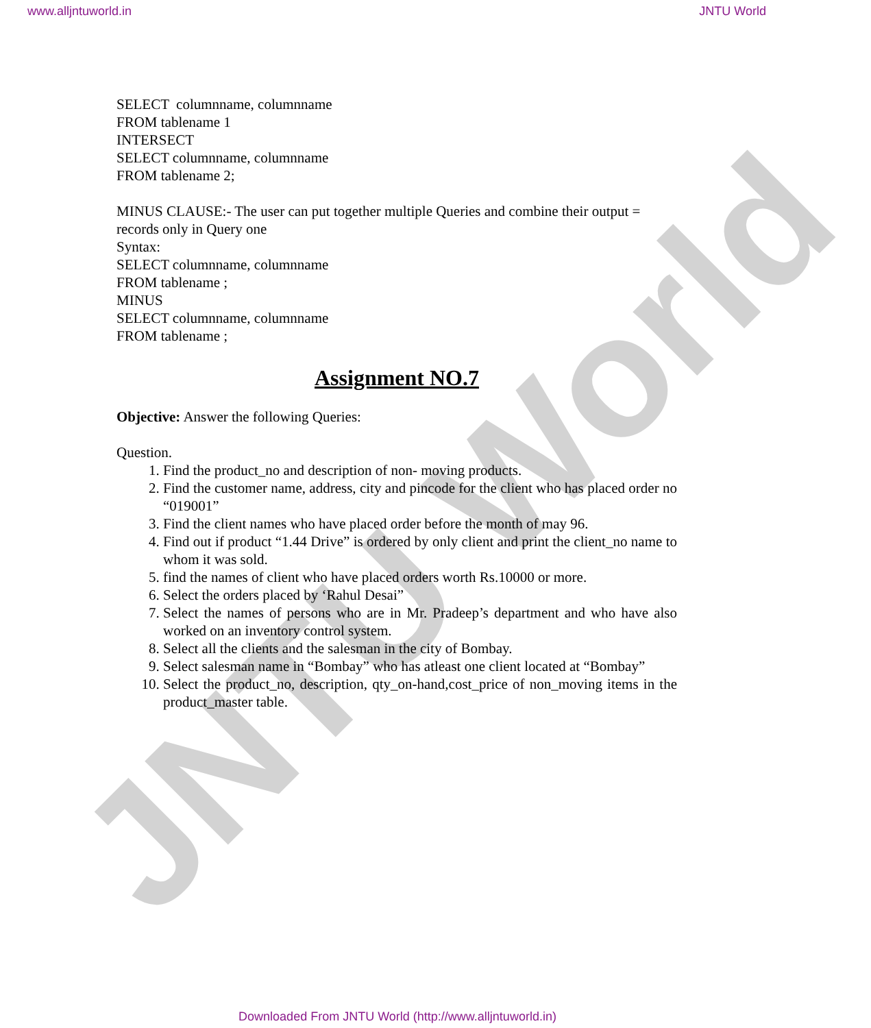JNTU World
www.alljntuworld.in JNTU World
SELECT columnname, columnname
FROM tablename 1
INTERSECT
SELECT columnname, columnname
FROM tablename 2;
MINUS CLAUSE:- The user can put together multiple Queries and combine their output = records only in Query one
Syntax:
SELECT columnname, columnname
FROM tablename ;
MINUS
SELECT columnname, columnname
FROM tablename ;
Assignment NO.7
Objective: Answer the following Queries:
Question.
1. Find the product_no and description of non- moving products.
2. Find the customer name, address, city and pincode for the client who has placed order no “019001”
3. Find the client names who have placed order before the month of may 96.
4. Find out if product “1.44 Drive” is ordered by only client and print the client_no name to whom it was sold.
5. find the names of client who have placed orders worth Rs.10000 or more.
6. Select the orders placed by ‘Rahul Desai”
7. Select the names of persons who are in Mr. Pradeep’s department and who have also worked on an inventory control system.
8. Select all the clients and the salesman in the city of Bombay.
9. Select salesman name in “Bombay” who has atleast one client located at “Bombay”
10. Select the product_no, description, qty_on-hand,cost_price of non_moving items in the product_master table.
Downloaded From JNTU World (http://www.alljntuworld.in)